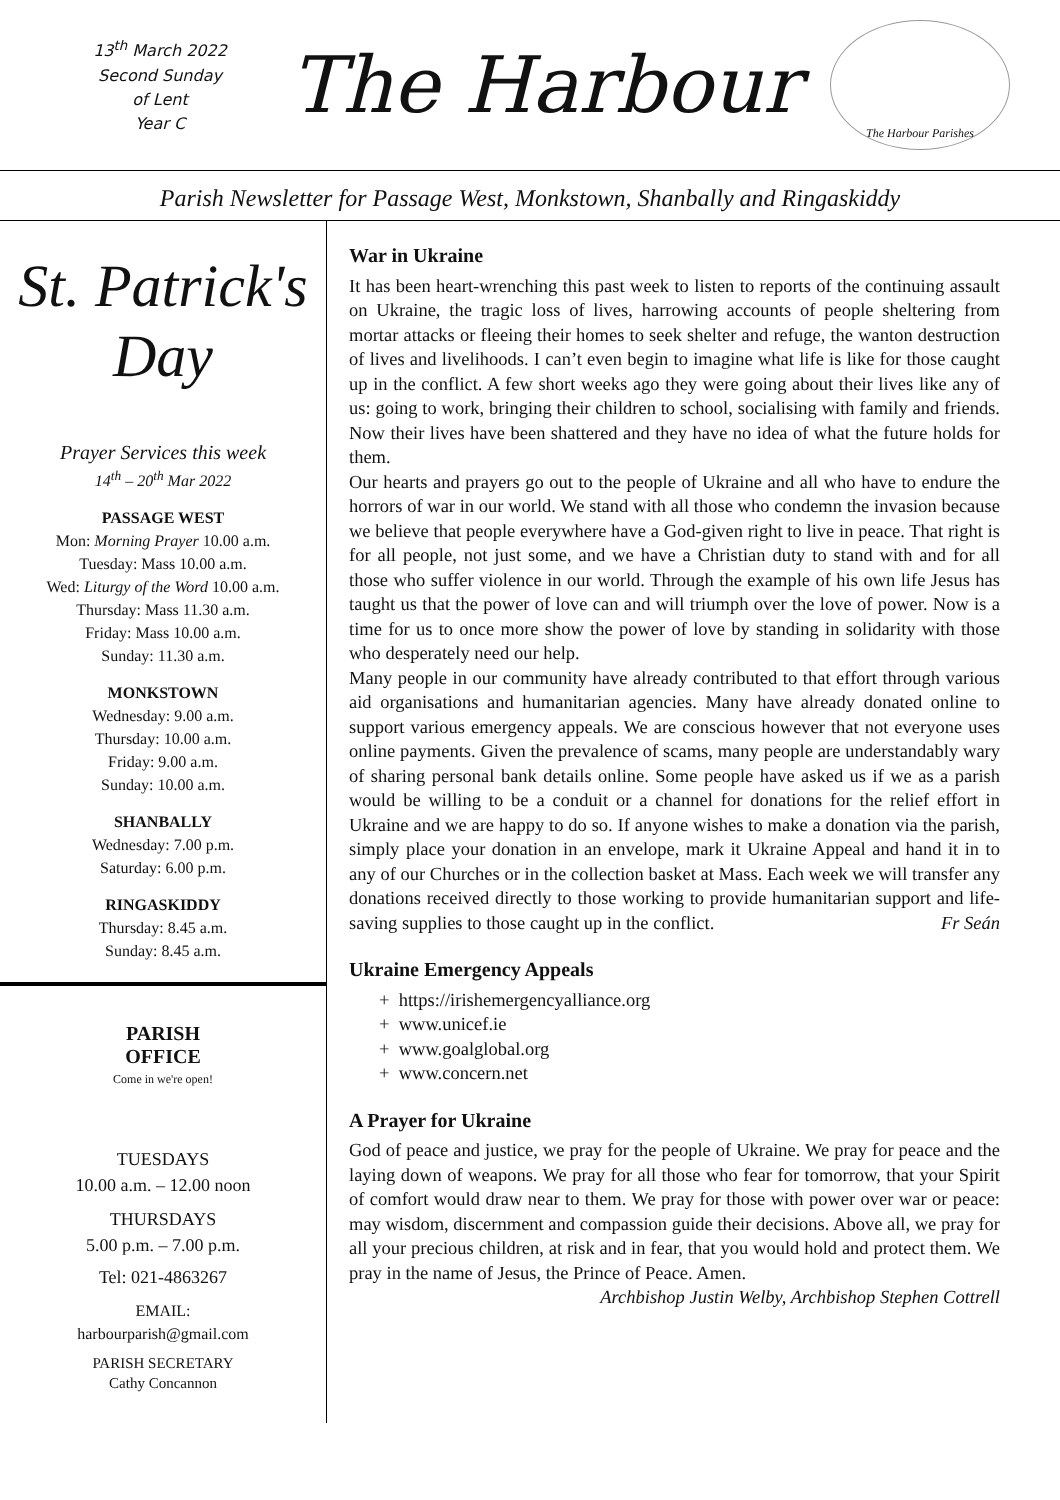13<sup>th</sup> March 2022
Second Sunday
of Lent
Year C
The Harbour
The Harbour Parishes
Parish Newsletter for Passage West, Monkstown, Shanbally and Ringaskiddy
St. Patrick's
Day
Prayer Services this week
14<sup>th</sup> – 20<sup>th</sup> Mar 2022
PASSAGE WEST
Mon: Morning Prayer 10.00 a.m.
Tuesday: Mass 10.00 a.m.
Wed: Liturgy of the Word 10.00 a.m.
Thursday: Mass 11.30 a.m.
Friday: Mass 10.00 a.m.
Sunday: 11.30 a.m.
MONKSTOWN
Wednesday: 9.00 a.m.
Thursday: 10.00 a.m.
Friday: 9.00 a.m.
Sunday: 10.00 a.m.
SHANBALLY
Wednesday: 7.00 p.m.
Saturday: 6.00 p.m.
RINGASKIDDY
Thursday: 8.45 a.m.
Sunday: 8.45 a.m.
PARISH
OFFICE
Come in we're open!
TUESDAYS
10.00 a.m. – 12.00 noon
THURSDAYS
5.00 p.m. – 7.00 p.m.
Tel: 021-4863267
EMAIL:
harbourparish@gmail.com
PARISH SECRETARY
Cathy Concannon
War in Ukraine
It has been heart-wrenching this past week to listen to reports of the continuing assault on Ukraine, the tragic loss of lives, harrowing accounts of people sheltering from mortar attacks or fleeing their homes to seek shelter and refuge, the wanton destruction of lives and livelihoods. I can’t even begin to imagine what life is like for those caught up in the conflict. A few short weeks ago they were going about their lives like any of us: going to work, bringing their children to school, socialising with family and friends. Now their lives have been shattered and they have no idea of what the future holds for them.
Our hearts and prayers go out to the people of Ukraine and all who have to endure the horrors of war in our world. We stand with all those who condemn the invasion because we believe that people everywhere have a God-given right to live in peace. That right is for all people, not just some, and we have a Christian duty to stand with and for all those who suffer violence in our world. Through the example of his own life Jesus has taught us that the power of love can and will triumph over the love of power. Now is a time for us to once more show the power of love by standing in solidarity with those who desperately need our help.
Many people in our community have already contributed to that effort through various aid organisations and humanitarian agencies. Many have already donated online to support various emergency appeals. We are conscious however that not everyone uses online payments. Given the prevalence of scams, many people are understandably wary of sharing personal bank details online. Some people have asked us if we as a parish would be willing to be a conduit or a channel for donations for the relief effort in Ukraine and we are happy to do so. If anyone wishes to make a donation via the parish, simply place your donation in an envelope, mark it Ukraine Appeal and hand it in to any of our Churches or in the collection basket at Mass. Each week we will transfer any donations received directly to those working to provide humanitarian support and life-saving supplies to those caught up in the conflict. Fr Seán
Ukraine Emergency Appeals
+ https://irishemergencyalliance.org
+ www.unicef.ie
+ www.goalglobal.org
+ www.concern.net
A Prayer for Ukraine
God of peace and justice, we pray for the people of Ukraine. We pray for peace and the laying down of weapons. We pray for all those who fear for tomorrow, that your Spirit of comfort would draw near to them. We pray for those with power over war or peace: may wisdom, discernment and compassion guide their decisions. Above all, we pray for all your precious children, at risk and in fear, that you would hold and protect them. We pray in the name of Jesus, the Prince of Peace. Amen.
Archbishop Justin Welby, Archbishop Stephen Cottrell